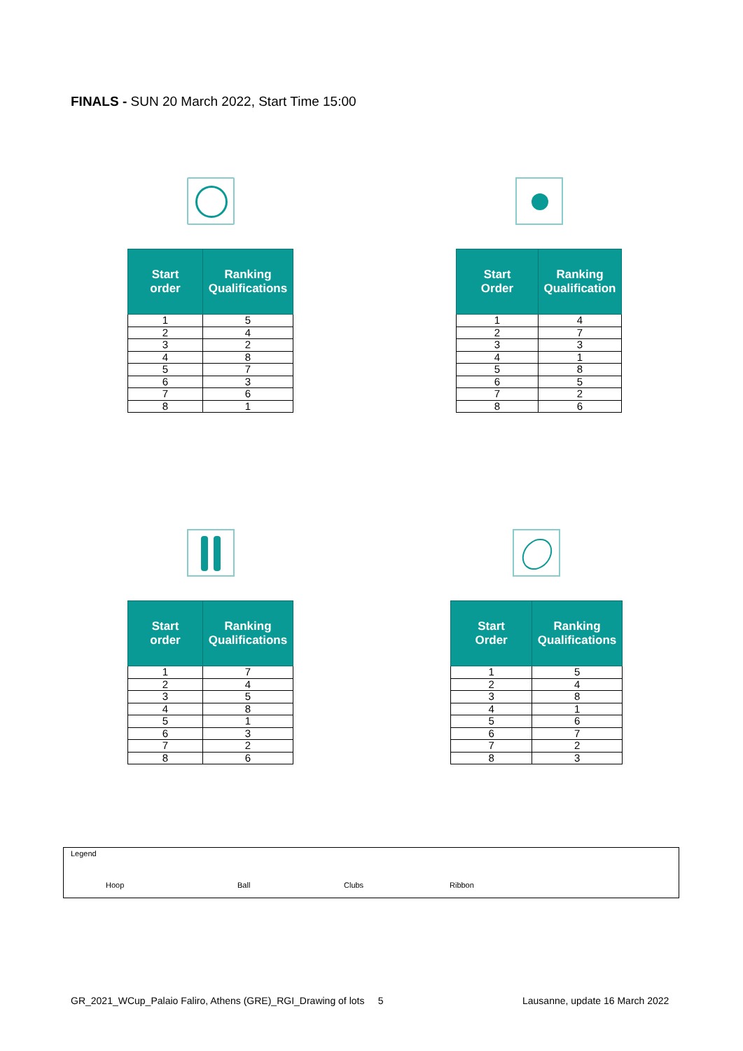FINALS - SUN 20 March 2022, Start Time 15:00
| Start order | Ranking Qualifications |
| --- | --- |
| 1 | 5 |
| 2 | 4 |
| 3 | 2 |
| 4 | 8 |
| 5 | 7 |
| 6 | 3 |
| 7 | 6 |
| 8 | 1 |
| Start Order | Ranking Qualification |
| --- | --- |
| 1 | 4 |
| 2 | 7 |
| 3 | 3 |
| 4 | 1 |
| 5 | 8 |
| 6 | 5 |
| 7 | 2 |
| 8 | 6 |
| Start order | Ranking Qualifications |
| --- | --- |
| 1 | 7 |
| 2 | 4 |
| 3 | 5 |
| 4 | 8 |
| 5 | 1 |
| 6 | 3 |
| 7 | 2 |
| 8 | 6 |
| Start Order | Ranking Qualifications |
| --- | --- |
| 1 | 5 |
| 2 | 4 |
| 3 | 8 |
| 4 | 1 |
| 5 | 6 |
| 6 | 7 |
| 7 | 2 |
| 8 | 3 |
Legend
Hoop Ball Clubs Ribbon
GR_2021_WCup_Palaio Faliro, Athens (GRE)_RGI_Drawing of lots 5
Lausanne, update 16 March 2022